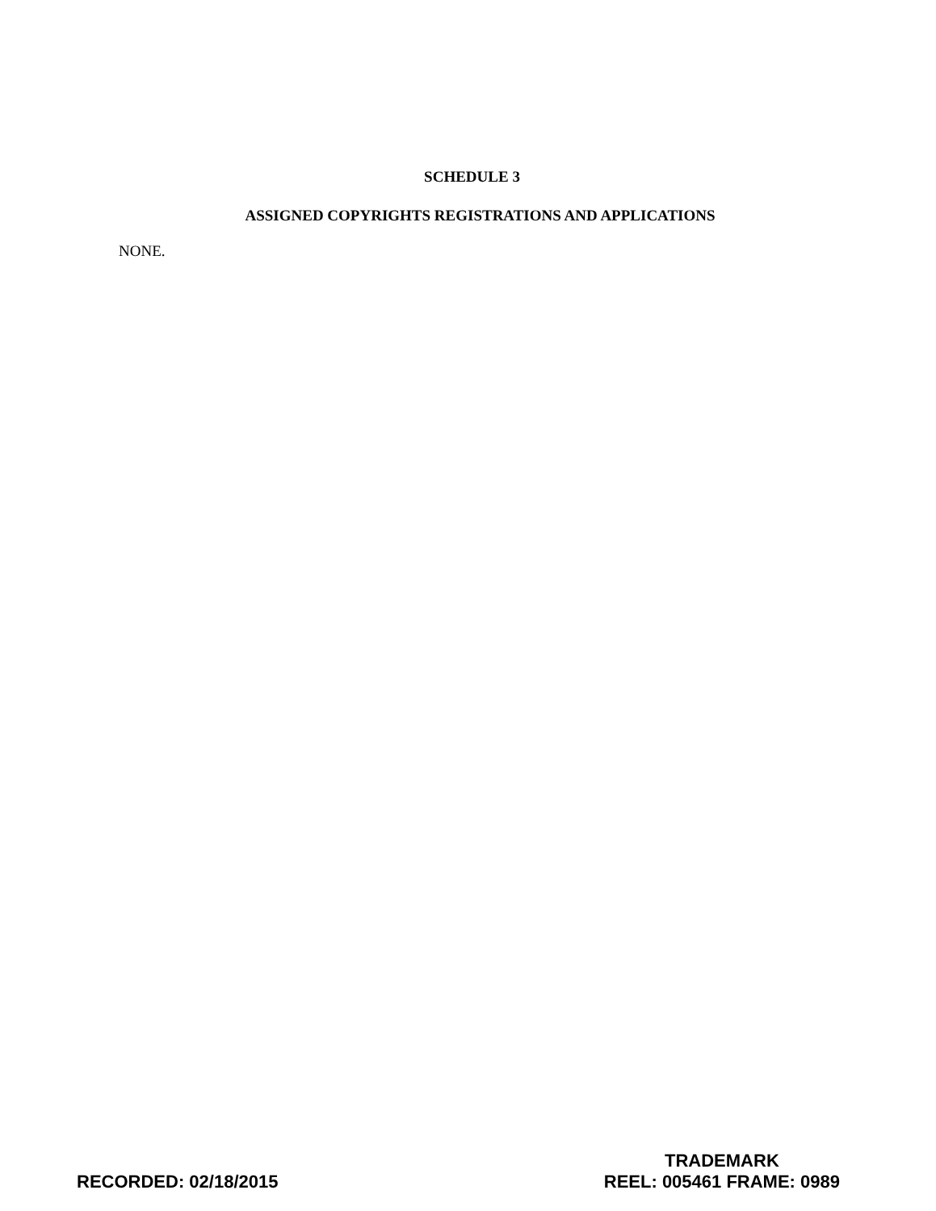SCHEDULE 3
ASSIGNED COPYRIGHTS REGISTRATIONS AND APPLICATIONS
NONE.
RECORDED: 02/18/2015
TRADEMARK
REEL: 005461 FRAME: 0989